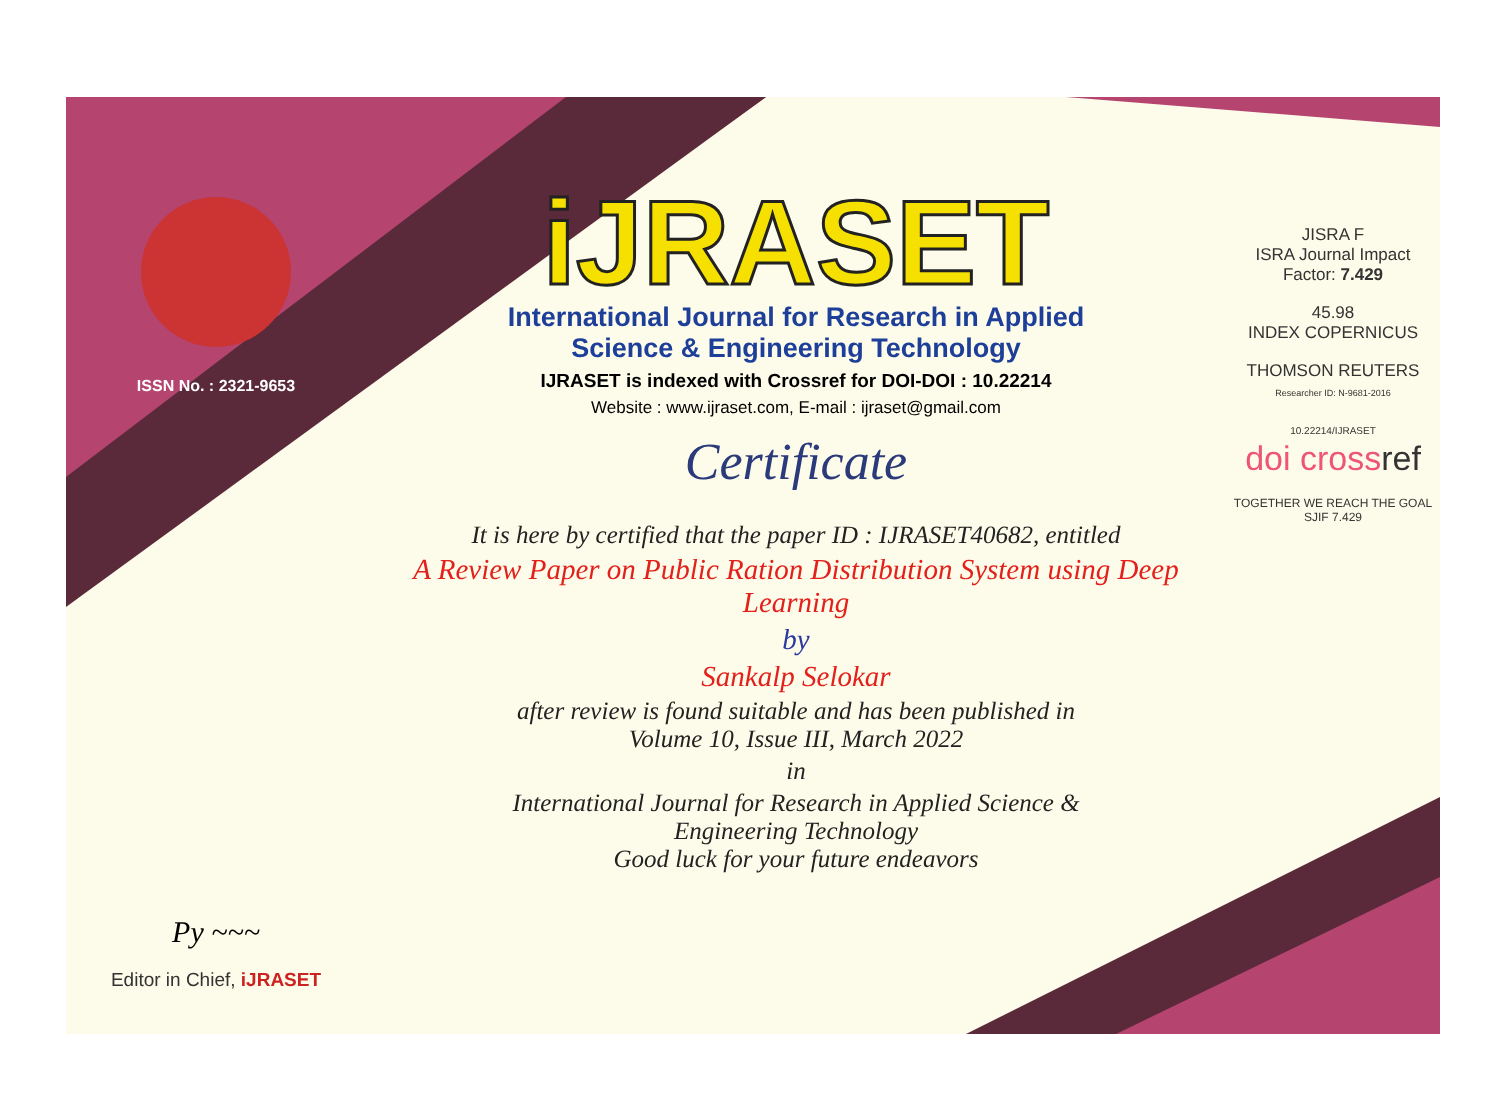ISSN No. : 2321-9653
Py ~~~
Editor in Chief, iJRASET
iJRASET
International Journal for Research in Applied
Science & Engineering Technology
IJRASET is indexed with Crossref for DOI-DOI : 10.22214
Website : www.ijraset.com, E-mail : ijraset@gmail.com
Certificate
It is here by certified that the paper ID : IJRASET40682, entitled
A Review Paper on Public Ration Distribution System using Deep Learning
by
Sankalp Selokar
after review is found suitable and has been published in
Volume 10, Issue III, March 2022
in
International Journal for Research in Applied Science &
Engineering Technology
Good luck for your future endeavors
JISRA F
ISRA Journal Impact
Factor: 7.429
45.98
INDEX COPERNICUS
THOMSON REUTERS
Researcher ID: N-9681-2016
10.22214/IJRASET
doi cross ref
TOGETHER WE REACH THE GOAL
SJIF 7.429